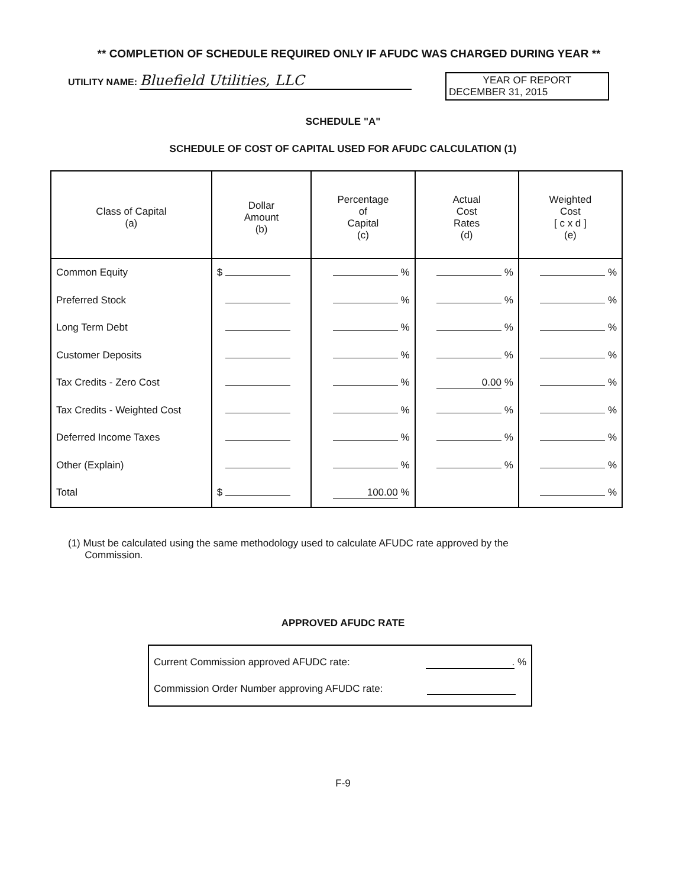** COMPLETION OF SCHEDULE REQUIRED ONLY IF AFUDC WAS CHARGED DURING YEAR **
UTILITY NAME: Bluefield Utilities, LLC
YEAR OF REPORT
DECEMBER 31, 2015
SCHEDULE "A"
SCHEDULE OF COST OF CAPITAL USED FOR AFUDC CALCULATION (1)
| Class of Capital (a) | Dollar Amount (b) | Percentage of Capital (c) | Actual Cost Rates (d) | Weighted Cost [ c x d ] (e) |
| --- | --- | --- | --- | --- |
| Common Equity | $ | % | % | % |
| Preferred Stock | | % | % | % |
| Long Term Debt | | % | % | % |
| Customer Deposits | | % | % | % |
| Tax Credits - Zero Cost | | % | 0.00 % | % |
| Tax Credits - Weighted Cost | | % | % | % |
| Deferred Income Taxes | | % | % | % |
| Other (Explain) | | % | % | % |
| Total | $ | 100.00 % | | % |
(1) Must be calculated using the same methodology used to calculate AFUDC rate approved by the
Commission.
APPROVED AFUDC RATE
Current Commission approved AFUDC rate:. %
Commission Order Number approving AFUDC rate:
F-9